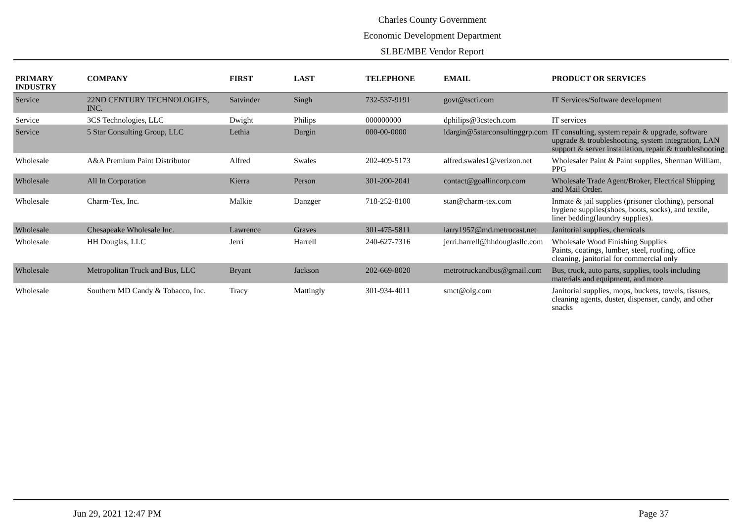Charles County Government
Economic Development Department
SLBE/MBE Vendor Report
| PRIMARY INDUSTRY | COMPANY | FIRST | LAST | TELEPHONE | EMAIL | PRODUCT OR SERVICES |
| --- | --- | --- | --- | --- | --- | --- |
| Service | 22ND CENTURY TECHNOLOGIES, INC. | Satvinder | Singh | 732-537-9191 | govt@tscti.com | IT Services/Software development |
| Service | 3CS Technologies, LLC | Dwight | Philips | 000000000 | dphilips@3cstech.com | IT services |
| Service | 5 Star Consulting Group, LLC | Lethia | Dargin | 000-00-0000 | ldargin@5starconsultinggrp.com | IT consulting, system repair & upgrade, software upgrade & troubleshooting, system integration, LAN support & server installation, repair & troubleshooting |
| Wholesale | A&A Premium Paint Distributor | Alfred | Swales | 202-409-5173 | alfred.swales1@verizon.net | Wholesaler Paint & Paint supplies, Sherman William, PPG |
| Wholesale | All In Corporation | Kierra | Person | 301-200-2041 | contact@goallincorp.com | Wholesale Trade Agent/Broker, Electrical Shipping and Mail Order. |
| Wholesale | Charm-Tex, Inc. | Malkie | Danzger | 718-252-8100 | stan@charm-tex.com | Inmate & jail supplies (prisoner clothing), personal hygiene supplies(shoes, boots, socks), and textile, liner bedding(laundry supplies). |
| Wholesale | Chesapeake Wholesale Inc. | Lawrence | Graves | 301-475-5811 | larry1957@md.metrocast.net | Janitorial supplies, chemicals |
| Wholesale | HH Douglas, LLC | Jerri | Harrell | 240-627-7316 | jerri.harrell@hhdouglasllc.com | Wholesale Wood Finishing Supplies Paints, coatings, lumber, steel, roofing, office cleaning, janitorial for commercial only |
| Wholesale | Metropolitan Truck and Bus, LLC | Bryant | Jackson | 202-669-8020 | metrotruckandbus@gmail.com | Bus, truck, auto parts, supplies, tools including materials and equipment, and more |
| Wholesale | Southern MD Candy & Tobacco, Inc. | Tracy | Mattingly | 301-934-4011 | smct@olg.com | Janitorial supplies, mops, buckets, towels, tissues, cleaning agents, duster, dispenser, candy, and other snacks |
Jun 29, 2021 12:47 PM Page 37